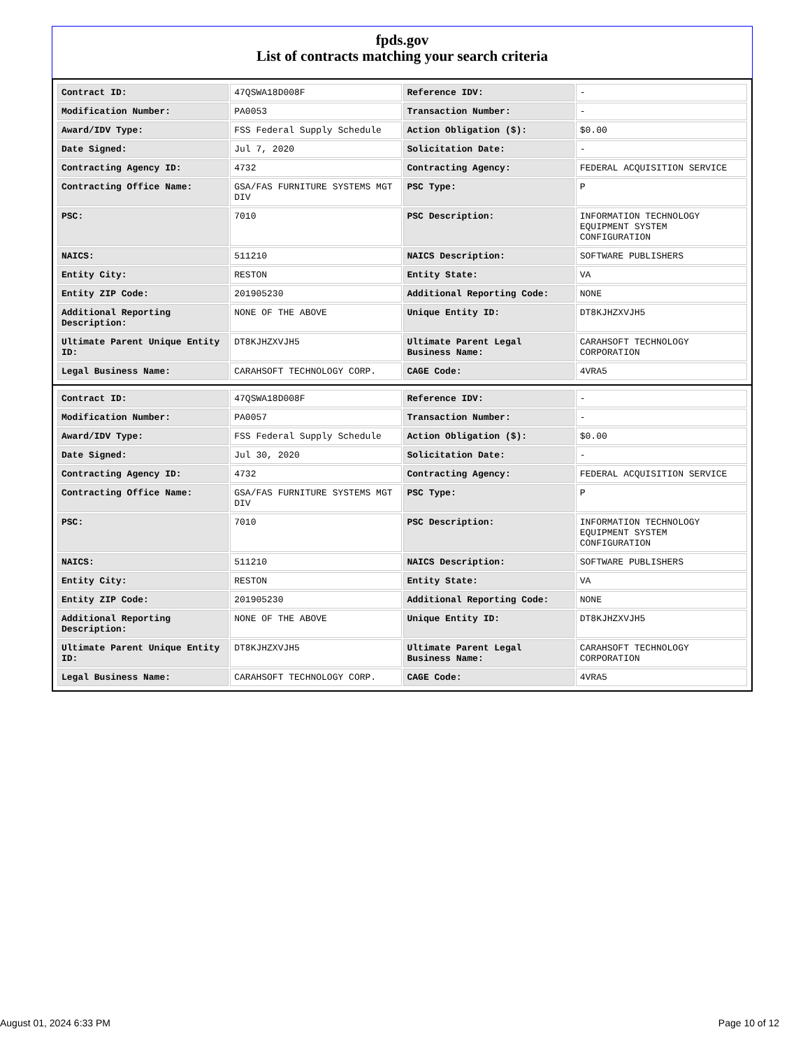fpds.gov
List of contracts matching your search criteria
| Contract ID: | 47QSWA18D008F | Reference IDV: | - |
| Modification Number: | PA0053 | Transaction Number: | - |
| Award/IDV Type: | FSS Federal Supply Schedule | Action Obligation ($): | $0.00 |
| Date Signed: | Jul 7, 2020 | Solicitation Date: | - |
| Contracting Agency ID: | 4732 | Contracting Agency: | FEDERAL ACQUISITION SERVICE |
| Contracting Office Name: | GSA/FAS FURNITURE SYSTEMS MGT DIV | PSC Type: | P |
| PSC: | 7010 | PSC Description: | INFORMATION TECHNOLOGY EQUIPMENT SYSTEM CONFIGURATION |
| NAICS: | 511210 | NAICS Description: | SOFTWARE PUBLISHERS |
| Entity City: | RESTON | Entity State: | VA |
| Entity ZIP Code: | 201905230 | Additional Reporting Code: | NONE |
| Additional Reporting Description: | NONE OF THE ABOVE | Unique Entity ID: | DT8KJHZXVJH5 |
| Ultimate Parent Unique Entity ID: | DT8KJHZXVJH5 | Ultimate Parent Legal Business Name: | CARAHSOFT TECHNOLOGY CORPORATION |
| Legal Business Name: | CARAHSOFT TECHNOLOGY CORP. | CAGE Code: | 4VRA5 |
| Contract ID: | 47QSWA18D008F | Reference IDV: | - |
| Modification Number: | PA0057 | Transaction Number: | - |
| Award/IDV Type: | FSS Federal Supply Schedule | Action Obligation ($): | $0.00 |
| Date Signed: | Jul 30, 2020 | Solicitation Date: | - |
| Contracting Agency ID: | 4732 | Contracting Agency: | FEDERAL ACQUISITION SERVICE |
| Contracting Office Name: | GSA/FAS FURNITURE SYSTEMS MGT DIV | PSC Type: | P |
| PSC: | 7010 | PSC Description: | INFORMATION TECHNOLOGY EQUIPMENT SYSTEM CONFIGURATION |
| NAICS: | 511210 | NAICS Description: | SOFTWARE PUBLISHERS |
| Entity City: | RESTON | Entity State: | VA |
| Entity ZIP Code: | 201905230 | Additional Reporting Code: | NONE |
| Additional Reporting Description: | NONE OF THE ABOVE | Unique Entity ID: | DT8KJHZXVJH5 |
| Ultimate Parent Unique Entity ID: | DT8KJHZXVJH5 | Ultimate Parent Legal Business Name: | CARAHSOFT TECHNOLOGY CORPORATION |
| Legal Business Name: | CARAHSOFT TECHNOLOGY CORP. | CAGE Code: | 4VRA5 |
August 01, 2024 6:33 PM Page 10 of 12